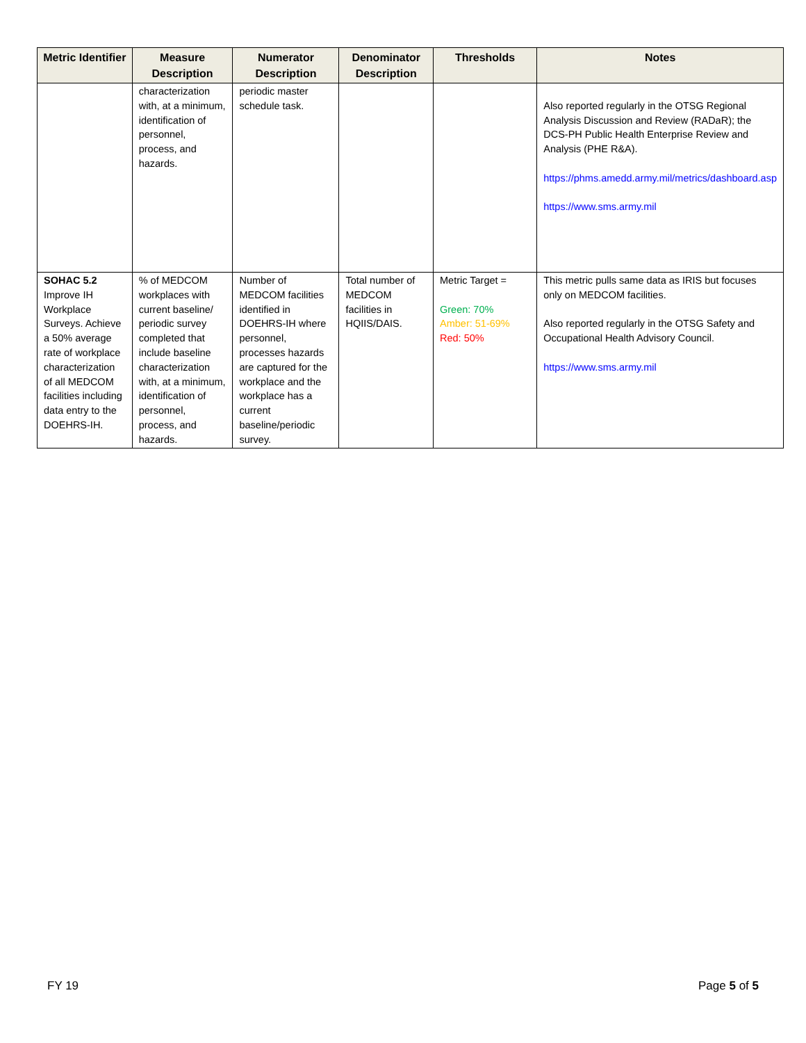| Metric Identifier | Measure Description | Numerator Description | Denominator Description | Thresholds | Notes |
| --- | --- | --- | --- | --- | --- |
| | characterization with, at a minimum, identification of personnel, process, and hazards. | periodic master schedule task. | | | Also reported regularly in the OTSG Regional Analysis Discussion and Review (RADaR); the DCS-PH Public Health Enterprise Review and Analysis (PHE R&A). https://phms.amedd.army.mil/metrics/dashboard.asp https://www.sms.army.mil |
| SOHAC 5.2 Improve IH Workplace Surveys. Achieve a 50% average rate of workplace characterization of all MEDCOM facilities including data entry to the DOEHRS-IH. | % of MEDCOM workplaces with current baseline/ periodic survey completed that include baseline characterization with, at a minimum, identification of personnel, process, and hazards. | Number of MEDCOM facilities identified in DOEHRS-IH where personnel, processes hazards are captured for the workplace and the workplace has a current baseline/periodic survey. | Total number of MEDCOM facilities in HQIIS/DAIS. | Metric Target = Green: 70% Amber: 51-69% Red: 50% | This metric pulls same data as IRIS but focuses only on MEDCOM facilities. Also reported regularly in the OTSG Safety and Occupational Health Advisory Council. https://www.sms.army.mil |
FY 19 Page 5 of 5